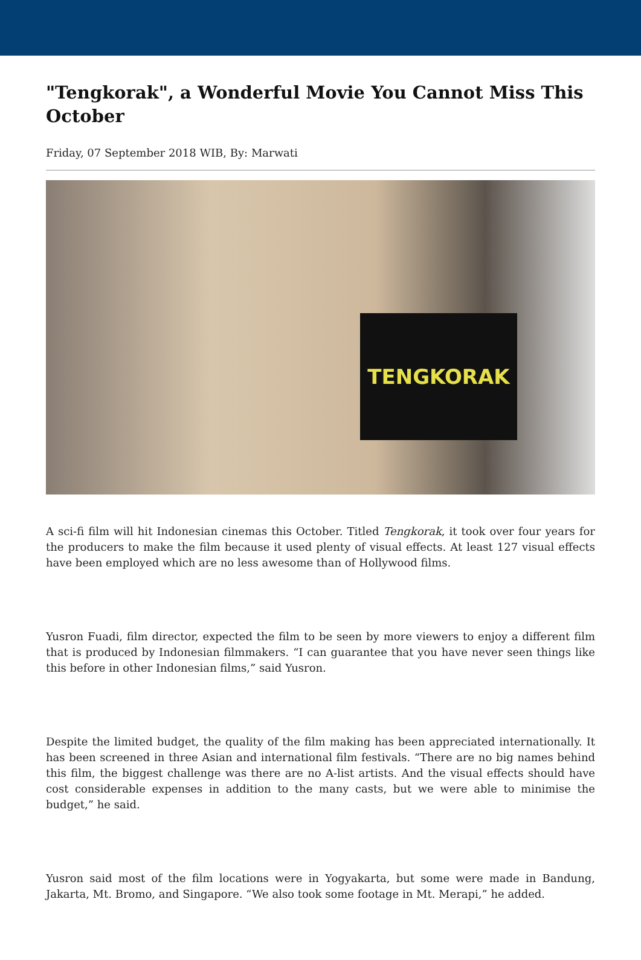"Tengkorak", a Wonderful Movie You Cannot Miss This October
Friday, 07 September 2018 WIB, By: Marwati
TENGKORAK
A sci-fi film will hit Indonesian cinemas this October. Titled Tengkorak, it took over four years for the producers to make the film because it used plenty of visual effects. At least 127 visual effects have been employed which are no less awesome than of Hollywood films.
Yusron Fuadi, film director, expected the film to be seen by more viewers to enjoy a different film that is produced by Indonesian filmmakers. “I can guarantee that you have never seen things like this before in other Indonesian films,” said Yusron.
Despite the limited budget, the quality of the film making has been appreciated internationally. It has been screened in three Asian and international film festivals. “There are no big names behind this film, the biggest challenge was there are no A-list artists. And the visual effects should have cost considerable expenses in addition to the many casts, but we were able to minimise the budget,” he said.
Yusron said most of the film locations were in Yogyakarta, but some were made in Bandung, Jakarta, Mt. Bromo, and Singapore. “We also took some footage in Mt. Merapi,” he added.